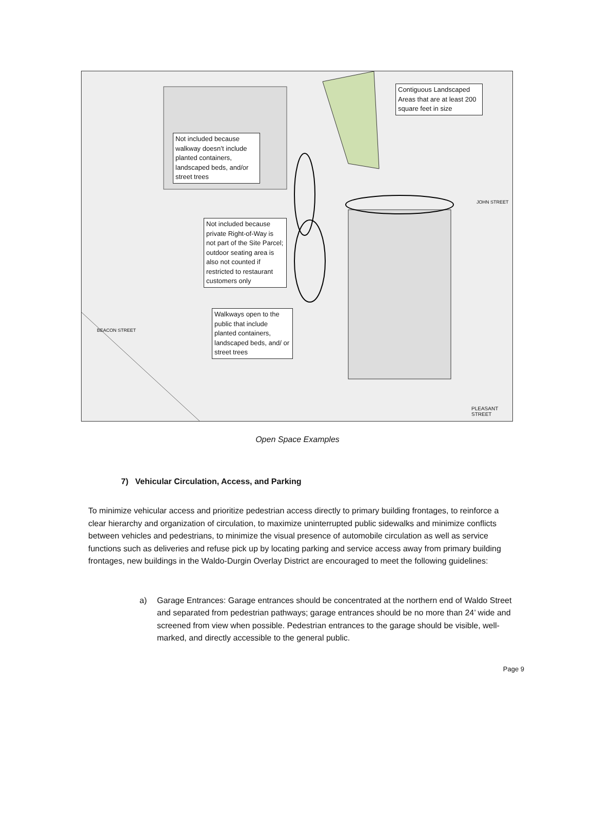Contiguous Landscaped Areas that are at least 200 square feet in size
Not included because walkway doesn’t include planted containers, landscaped beds, and/or street trees
Not included because private Right-of-Way is not part of the Site Parcel; outdoor seating area is also not counted if restricted to restaurant customers only
Walkways open to the public that include planted containers, landscaped beds, and/ or street trees
PLEASANT STREET
BEACON STREET
JOHN STREET
Open Space Examples
7) Vehicular Circulation, Access, and Parking
To minimize vehicular access and prioritize pedestrian access directly to primary building frontages, to reinforce a clear hierarchy and organization of circulation, to maximize uninterrupted public sidewalks and minimize conflicts between vehicles and pedestrians, to minimize the visual presence of automobile circulation as well as service functions such as deliveries and refuse pick up by locating parking and service access away from primary building frontages, new buildings in the Waldo-Durgin Overlay District are encouraged to meet the following guidelines:
a) Garage Entrances: Garage entrances should be concentrated at the northern end of Waldo Street and separated from pedestrian pathways; garage entrances should be no more than 24’ wide and screened from view when possible. Pedestrian entrances to the garage should be visible, well-marked, and directly accessible to the general public.
Page 9